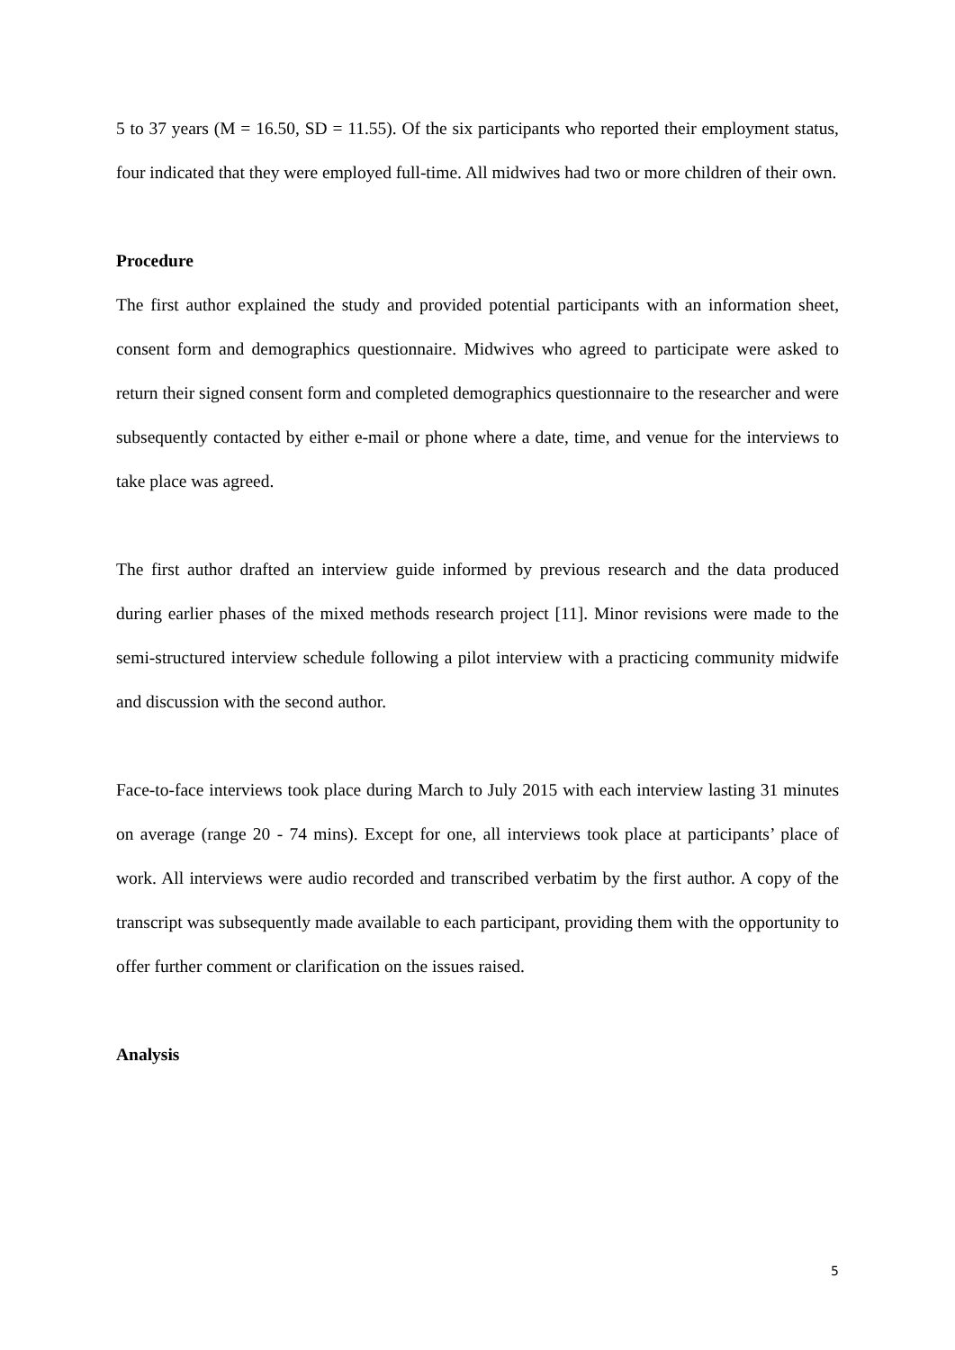5 to 37 years (M = 16.50, SD = 11.55). Of the six participants who reported their employment status, four indicated that they were employed full-time. All midwives had two or more children of their own.
Procedure
The first author explained the study and provided potential participants with an information sheet, consent form and demographics questionnaire. Midwives who agreed to participate were asked to return their signed consent form and completed demographics questionnaire to the researcher and were subsequently contacted by either e-mail or phone where a date, time, and venue for the interviews to take place was agreed.
The first author drafted an interview guide informed by previous research and the data produced during earlier phases of the mixed methods research project [11]. Minor revisions were made to the semi-structured interview schedule following a pilot interview with a practicing community midwife and discussion with the second author.
Face-to-face interviews took place during March to July 2015 with each interview lasting 31 minutes on average (range 20 - 74 mins). Except for one, all interviews took place at participants’ place of work. All interviews were audio recorded and transcribed verbatim by the first author. A copy of the transcript was subsequently made available to each participant, providing them with the opportunity to offer further comment or clarification on the issues raised.
Analysis
5